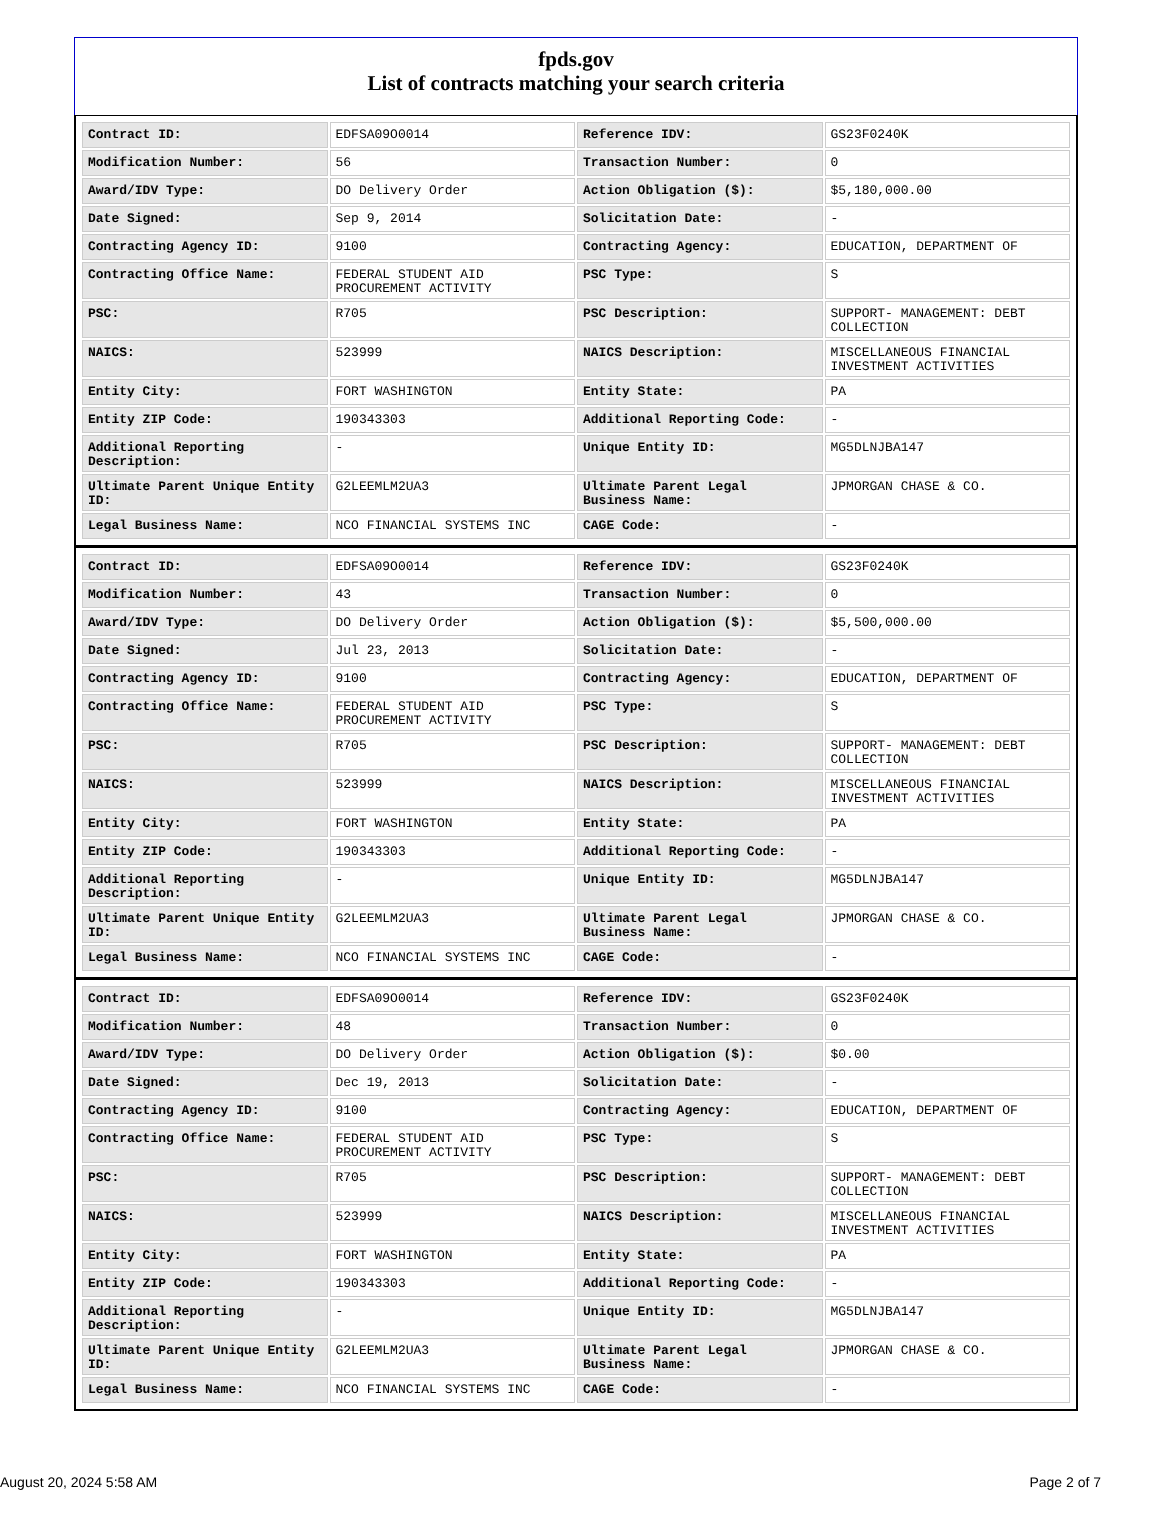fpds.gov
List of contracts matching your search criteria
| Contract ID: | EDFSA09O0014 | Reference IDV: | GS23F0240K |
| Modification Number: | 56 | Transaction Number: | 0 |
| Award/IDV Type: | DO Delivery Order | Action Obligation ($): | $5,180,000.00 |
| Date Signed: | Sep 9, 2014 | Solicitation Date: | - |
| Contracting Agency ID: | 9100 | Contracting Agency: | EDUCATION, DEPARTMENT OF |
| Contracting Office Name: | FEDERAL STUDENT AID PROCUREMENT ACTIVITY | PSC Type: | S |
| PSC: | R705 | PSC Description: | SUPPORT- MANAGEMENT: DEBT COLLECTION |
| NAICS: | 523999 | NAICS Description: | MISCELLANEOUS FINANCIAL INVESTMENT ACTIVITIES |
| Entity City: | FORT WASHINGTON | Entity State: | PA |
| Entity ZIP Code: | 190343303 | Additional Reporting Code: | - |
| Additional Reporting Description: | - | Unique Entity ID: | MG5DLNJBA147 |
| Ultimate Parent Unique Entity ID: | G2LEEMLM2UA3 | Ultimate Parent Legal Business Name: | JPMORGAN CHASE & CO. |
| Legal Business Name: | NCO FINANCIAL SYSTEMS INC | CAGE Code: | - |
| Contract ID: | EDFSA09O0014 | Reference IDV: | GS23F0240K |
| Modification Number: | 43 | Transaction Number: | 0 |
| Award/IDV Type: | DO Delivery Order | Action Obligation ($): | $5,500,000.00 |
| Date Signed: | Jul 23, 2013 | Solicitation Date: | - |
| Contracting Agency ID: | 9100 | Contracting Agency: | EDUCATION, DEPARTMENT OF |
| Contracting Office Name: | FEDERAL STUDENT AID PROCUREMENT ACTIVITY | PSC Type: | S |
| PSC: | R705 | PSC Description: | SUPPORT- MANAGEMENT: DEBT COLLECTION |
| NAICS: | 523999 | NAICS Description: | MISCELLANEOUS FINANCIAL INVESTMENT ACTIVITIES |
| Entity City: | FORT WASHINGTON | Entity State: | PA |
| Entity ZIP Code: | 190343303 | Additional Reporting Code: | - |
| Additional Reporting Description: | - | Unique Entity ID: | MG5DLNJBA147 |
| Ultimate Parent Unique Entity ID: | G2LEEMLM2UA3 | Ultimate Parent Legal Business Name: | JPMORGAN CHASE & CO. |
| Legal Business Name: | NCO FINANCIAL SYSTEMS INC | CAGE Code: | - |
| Contract ID: | EDFSA09O0014 | Reference IDV: | GS23F0240K |
| Modification Number: | 48 | Transaction Number: | 0 |
| Award/IDV Type: | DO Delivery Order | Action Obligation ($): | $0.00 |
| Date Signed: | Dec 19, 2013 | Solicitation Date: | - |
| Contracting Agency ID: | 9100 | Contracting Agency: | EDUCATION, DEPARTMENT OF |
| Contracting Office Name: | FEDERAL STUDENT AID PROCUREMENT ACTIVITY | PSC Type: | S |
| PSC: | R705 | PSC Description: | SUPPORT- MANAGEMENT: DEBT COLLECTION |
| NAICS: | 523999 | NAICS Description: | MISCELLANEOUS FINANCIAL INVESTMENT ACTIVITIES |
| Entity City: | FORT WASHINGTON | Entity State: | PA |
| Entity ZIP Code: | 190343303 | Additional Reporting Code: | - |
| Additional Reporting Description: | - | Unique Entity ID: | MG5DLNJBA147 |
| Ultimate Parent Unique Entity ID: | G2LEEMLM2UA3 | Ultimate Parent Legal Business Name: | JPMORGAN CHASE & CO. |
| Legal Business Name: | NCO FINANCIAL SYSTEMS INC | CAGE Code: | - |
August 20, 2024 5:58 AM Page 2 of 7